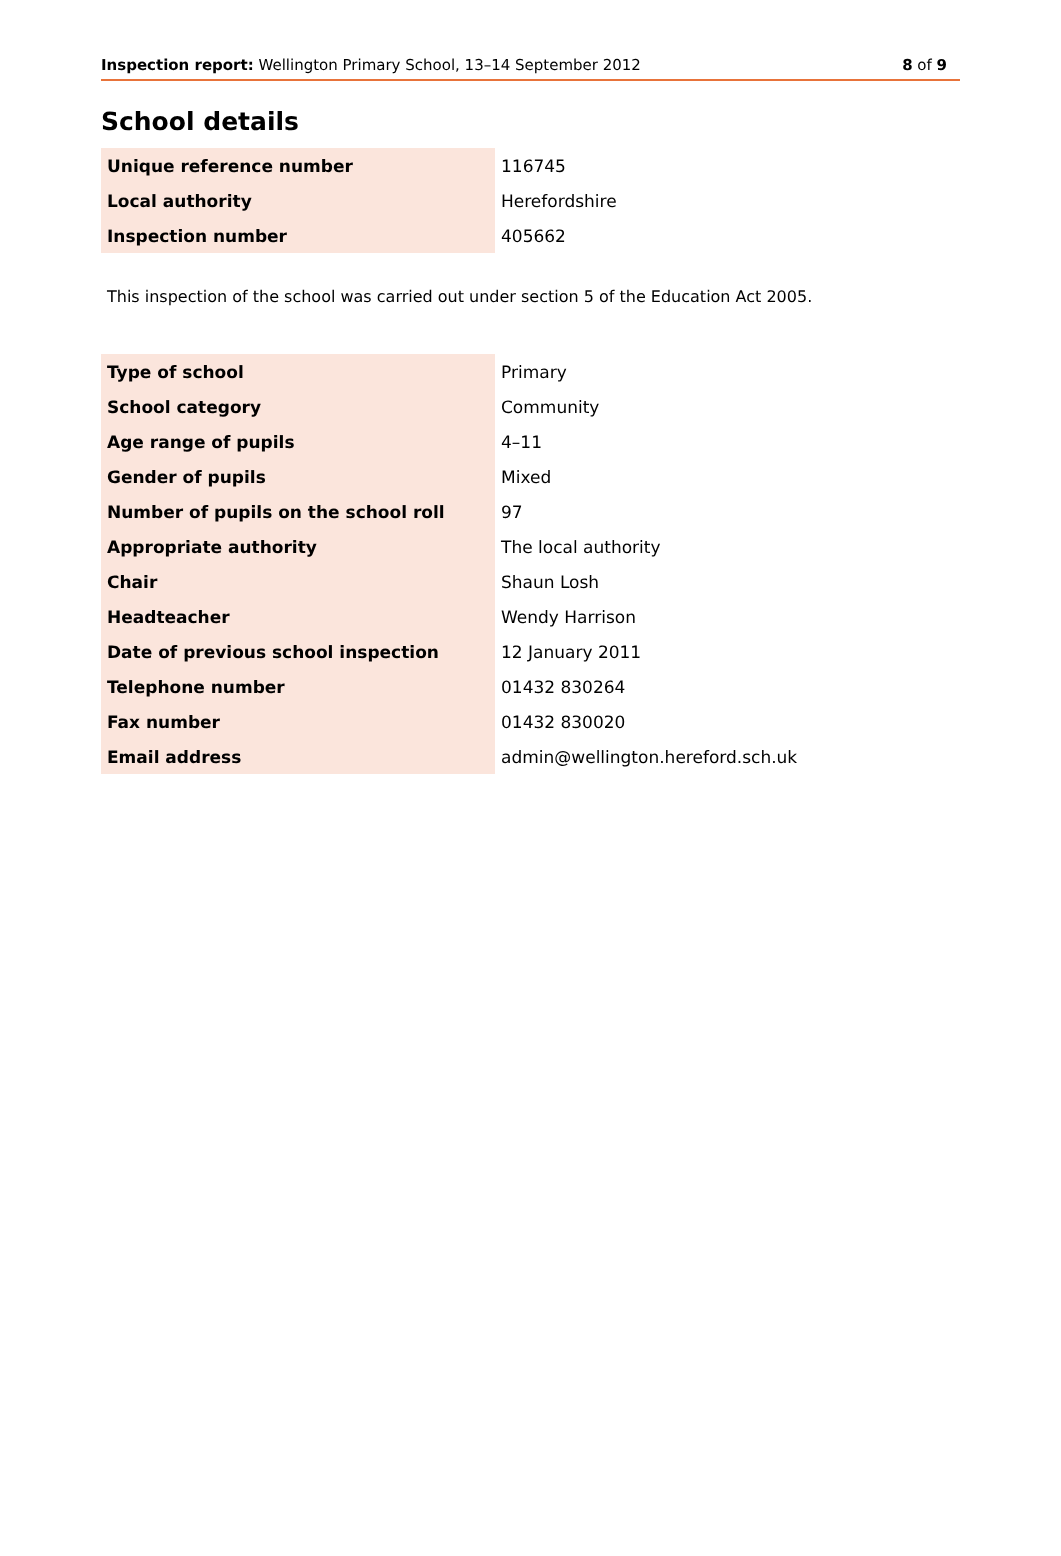Inspection report: Wellington Primary School, 13–14 September 2012 8 of 9
School details
| Unique reference number | 116745 |
| Local authority | Herefordshire |
| Inspection number | 405662 |
This inspection of the school was carried out under section 5 of the Education Act 2005.
| Type of school | Primary |
| School category | Community |
| Age range of pupils | 4–11 |
| Gender of pupils | Mixed |
| Number of pupils on the school roll | 97 |
| Appropriate authority | The local authority |
| Chair | Shaun Losh |
| Headteacher | Wendy Harrison |
| Date of previous school inspection | 12 January 2011 |
| Telephone number | 01432 830264 |
| Fax number | 01432 830020 |
| Email address | admin@wellington.hereford.sch.uk |